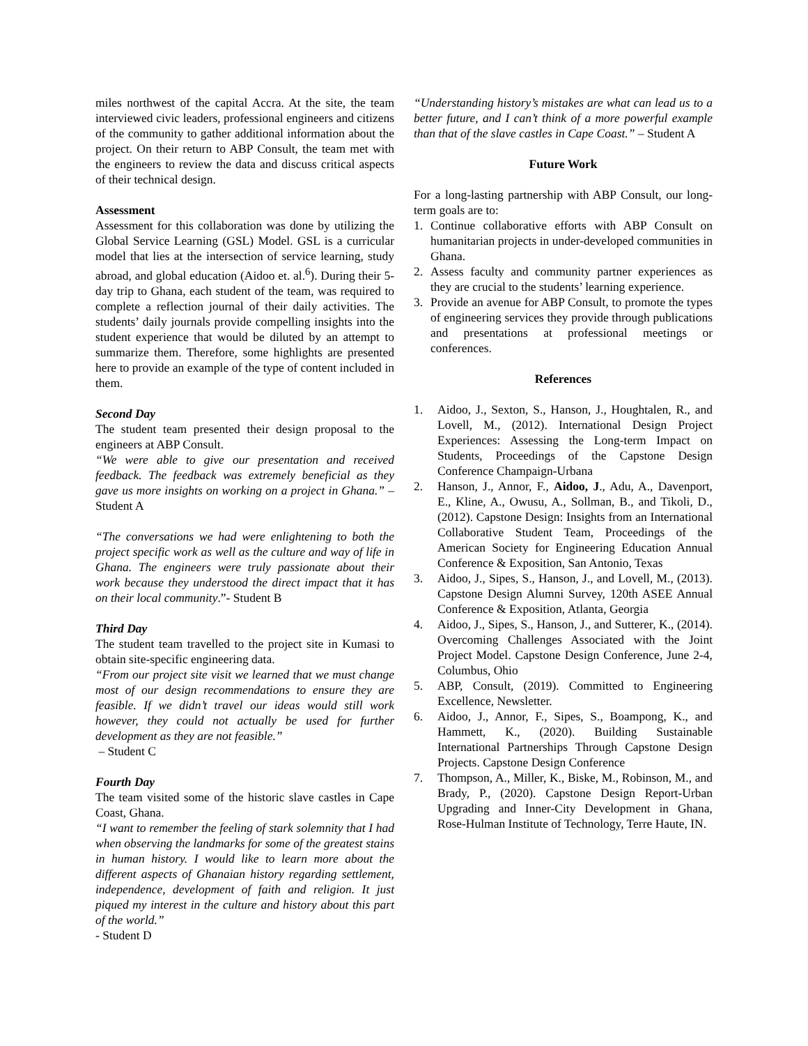miles northwest of the capital Accra. At the site, the team interviewed civic leaders, professional engineers and citizens of the community to gather additional information about the project. On their return to ABP Consult, the team met with the engineers to review the data and discuss critical aspects of their technical design.
Assessment
Assessment for this collaboration was done by utilizing the Global Service Learning (GSL) Model. GSL is a curricular model that lies at the intersection of service learning, study abroad, and global education (Aidoo et. al.<sup>6</sup>). During their 5-day trip to Ghana, each student of the team, was required to complete a reflection journal of their daily activities. The students’ daily journals provide compelling insights into the student experience that would be diluted by an attempt to summarize them. Therefore, some highlights are presented here to provide an example of the type of content included in them.
Second Day
The student team presented their design proposal to the engineers at ABP Consult.
“We were able to give our presentation and received feedback. The feedback was extremely beneficial as they gave us more insights on working on a project in Ghana.” – Student A
“The conversations we had were enlightening to both the project specific work as well as the culture and way of life in Ghana. The engineers were truly passionate about their work because they understood the direct impact that it has on their local community.”- Student B
Third Day
The student team travelled to the project site in Kumasi to obtain site-specific engineering data.
“From our project site visit we learned that we must change most of our design recommendations to ensure they are feasible. If we didn’t travel our ideas would still work however, they could not actually be used for further development as they are not feasible.”
– Student C
Fourth Day
The team visited some of the historic slave castles in Cape Coast, Ghana.
“I want to remember the feeling of stark solemnity that I had when observing the landmarks for some of the greatest stains in human history. I would like to learn more about the different aspects of Ghanaian history regarding settlement, independence, development of faith and religion. It just piqued my interest in the culture and history about this part of the world.”
- Student D
“Understanding history’s mistakes are what can lead us to a better future, and I can’t think of a more powerful example than that of the slave castles in Cape Coast.” – Student A
Future Work
For a long-lasting partnership with ABP Consult, our long-term goals are to:
1. Continue collaborative efforts with ABP Consult on humanitarian projects in under-developed communities in Ghana.
2. Assess faculty and community partner experiences as they are crucial to the students’ learning experience.
3. Provide an avenue for ABP Consult, to promote the types of engineering services they provide through publications and presentations at professional meetings or conferences.
References
1. Aidoo, J., Sexton, S., Hanson, J., Houghtalen, R., and Lovell, M., (2012). International Design Project Experiences: Assessing the Long-term Impact on Students, Proceedings of the Capstone Design Conference Champaign-Urbana
2. Hanson, J., Annor, F., Aidoo, J., Adu, A., Davenport, E., Kline, A., Owusu, A., Sollman, B., and Tikoli, D., (2012). Capstone Design: Insights from an International Collaborative Student Team, Proceedings of the American Society for Engineering Education Annual Conference & Exposition, San Antonio, Texas
3. Aidoo, J., Sipes, S., Hanson, J., and Lovell, M., (2013). Capstone Design Alumni Survey, 120th ASEE Annual Conference & Exposition, Atlanta, Georgia
4. Aidoo, J., Sipes, S., Hanson, J., and Sutterer, K., (2014). Overcoming Challenges Associated with the Joint Project Model. Capstone Design Conference, June 2-4, Columbus, Ohio
5. ABP, Consult, (2019). Committed to Engineering Excellence, Newsletter.
6. Aidoo, J., Annor, F., Sipes, S., Boampong, K., and Hammett, K., (2020). Building Sustainable International Partnerships Through Capstone Design Projects. Capstone Design Conference
7. Thompson, A., Miller, K., Biske, M., Robinson, M., and Brady, P., (2020). Capstone Design Report-Urban Upgrading and Inner-City Development in Ghana, Rose-Hulman Institute of Technology, Terre Haute, IN.